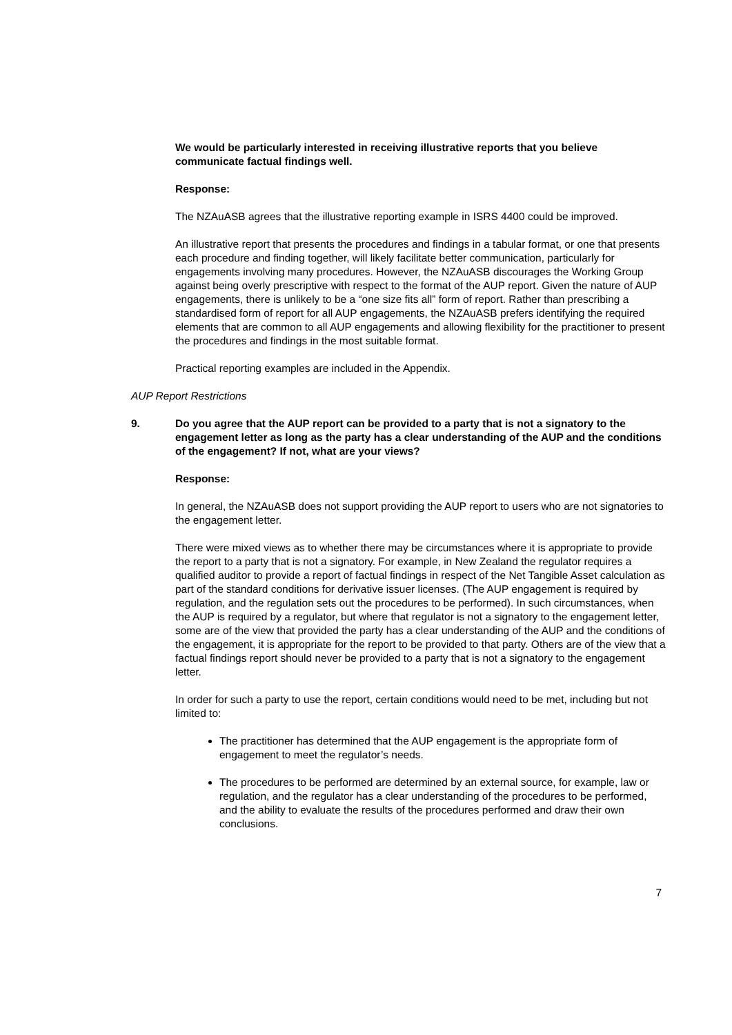We would be particularly interested in receiving illustrative reports that you believe communicate factual findings well.
Response:
The NZAuASB agrees that the illustrative reporting example in ISRS 4400 could be improved.
An illustrative report that presents the procedures and findings in a tabular format, or one that presents each procedure and finding together, will likely facilitate better communication, particularly for engagements involving many procedures. However, the NZAuASB discourages the Working Group against being overly prescriptive with respect to the format of the AUP report. Given the nature of AUP engagements, there is unlikely to be a “one size fits all” form of report. Rather than prescribing a standardised form of report for all AUP engagements, the NZAuASB prefers identifying the required elements that are common to all AUP engagements and allowing flexibility for the practitioner to present the procedures and findings in the most suitable format.
Practical reporting examples are included in the Appendix.
AUP Report Restrictions
9. Do you agree that the AUP report can be provided to a party that is not a signatory to the engagement letter as long as the party has a clear understanding of the AUP and the conditions of the engagement? If not, what are your views?
Response:
In general, the NZAuASB does not support providing the AUP report to users who are not signatories to the engagement letter.
There were mixed views as to whether there may be circumstances where it is appropriate to provide the report to a party that is not a signatory. For example, in New Zealand the regulator requires a qualified auditor to provide a report of factual findings in respect of the Net Tangible Asset calculation as part of the standard conditions for derivative issuer licenses. (The AUP engagement is required by regulation, and the regulation sets out the procedures to be performed). In such circumstances, when the AUP is required by a regulator, but where that regulator is not a signatory to the engagement letter, some are of the view that provided the party has a clear understanding of the AUP and the conditions of the engagement, it is appropriate for the report to be provided to that party. Others are of the view that a factual findings report should never be provided to a party that is not a signatory to the engagement letter.
In order for such a party to use the report, certain conditions would need to be met, including but not limited to:
The practitioner has determined that the AUP engagement is the appropriate form of engagement to meet the regulator’s needs.
The procedures to be performed are determined by an external source, for example, law or regulation, and the regulator has a clear understanding of the procedures to be performed, and the ability to evaluate the results of the procedures performed and draw their own conclusions.
7